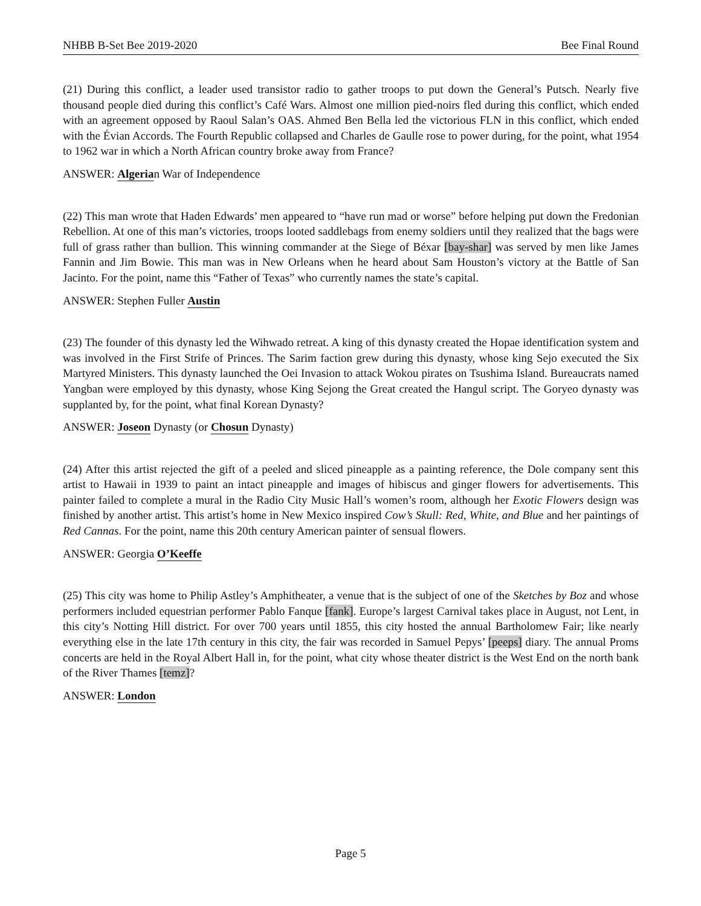NHBB B-Set Bee 2019-2020 Bee Final Round
(21) During this conflict, a leader used transistor radio to gather troops to put down the General’s Putsch. Nearly five thousand people died during this conflict’s Café Wars. Almost one million pied-noirs fled during this conflict, which ended with an agreement opposed by Raoul Salan’s OAS. Ahmed Ben Bella led the victorious FLN in this conflict, which ended with the Évian Accords. The Fourth Republic collapsed and Charles de Gaulle rose to power during, for the point, what 1954 to 1962 war in which a North African country broke away from France?
ANSWER: Algerian War of Independence
(22) This man wrote that Haden Edwards’ men appeared to “have run mad or worse” before helping put down the Fredonian Rebellion. At one of this man’s victories, troops looted saddlebags from enemy soldiers until they realized that the bags were full of grass rather than bullion. This winning commander at the Siege of Béxar [bay-shar] was served by men like James Fannin and Jim Bowie. This man was in New Orleans when he heard about Sam Houston’s victory at the Battle of San Jacinto. For the point, name this “Father of Texas” who currently names the state’s capital.
ANSWER: Stephen Fuller Austin
(23) The founder of this dynasty led the Wihwado retreat. A king of this dynasty created the Hopae identification system and was involved in the First Strife of Princes. The Sarim faction grew during this dynasty, whose king Sejo executed the Six Martyred Ministers. This dynasty launched the Oei Invasion to attack Wokou pirates on Tsushima Island. Bureaucrats named Yangban were employed by this dynasty, whose King Sejong the Great created the Hangul script. The Goryeo dynasty was supplanted by, for the point, what final Korean Dynasty?
ANSWER: Joseon Dynasty (or Chosun Dynasty)
(24) After this artist rejected the gift of a peeled and sliced pineapple as a painting reference, the Dole company sent this artist to Hawaii in 1939 to paint an intact pineapple and images of hibiscus and ginger flowers for advertisements. This painter failed to complete a mural in the Radio City Music Hall’s women’s room, although her Exotic Flowers design was finished by another artist. This artist’s home in New Mexico inspired Cow’s Skull: Red, White, and Blue and her paintings of Red Cannas. For the point, name this 20th century American painter of sensual flowers.
ANSWER: Georgia O’Keeffe
(25) This city was home to Philip Astley’s Amphitheater, a venue that is the subject of one of the Sketches by Boz and whose performers included equestrian performer Pablo Fanque [fank]. Europe’s largest Carnival takes place in August, not Lent, in this city’s Notting Hill district. For over 700 years until 1855, this city hosted the annual Bartholomew Fair; like nearly everything else in the late 17th century in this city, the fair was recorded in Samuel Pepys’ [peeps] diary. The annual Proms concerts are held in the Royal Albert Hall in, for the point, what city whose theater district is the West End on the north bank of the River Thames [temz]?
ANSWER: London
Page 5